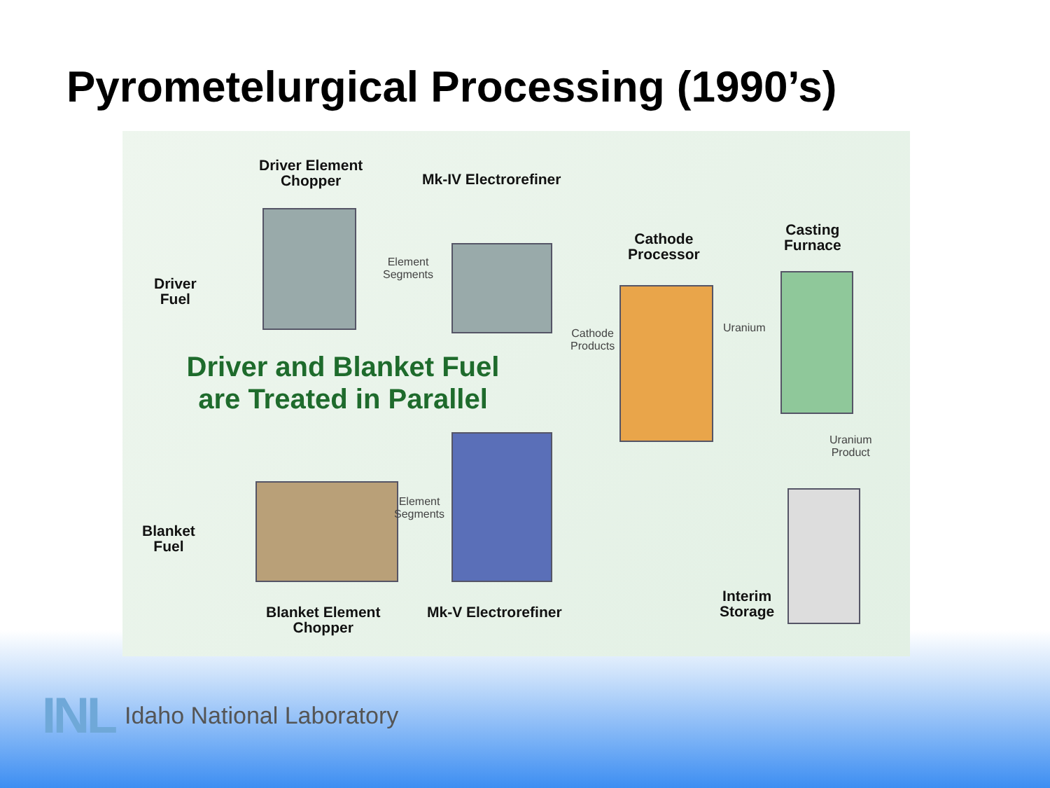Pyrometelurgical Processing (1990’s)
Driver Element
Chopper
Mk-IV Electrorefiner
Driver
Fuel
Element
Segments
Cathode
Processor
Casting
Furnace
Cathode
Products
Uranium
Driver and Blanket Fuel
are Treated in Parallel
Uranium
Product
Element
Segments
Blanket
Fuel
Blanket Element
Chopper
Mk-V Electrorefiner
Interim
Storage
INL Idaho National Laboratory